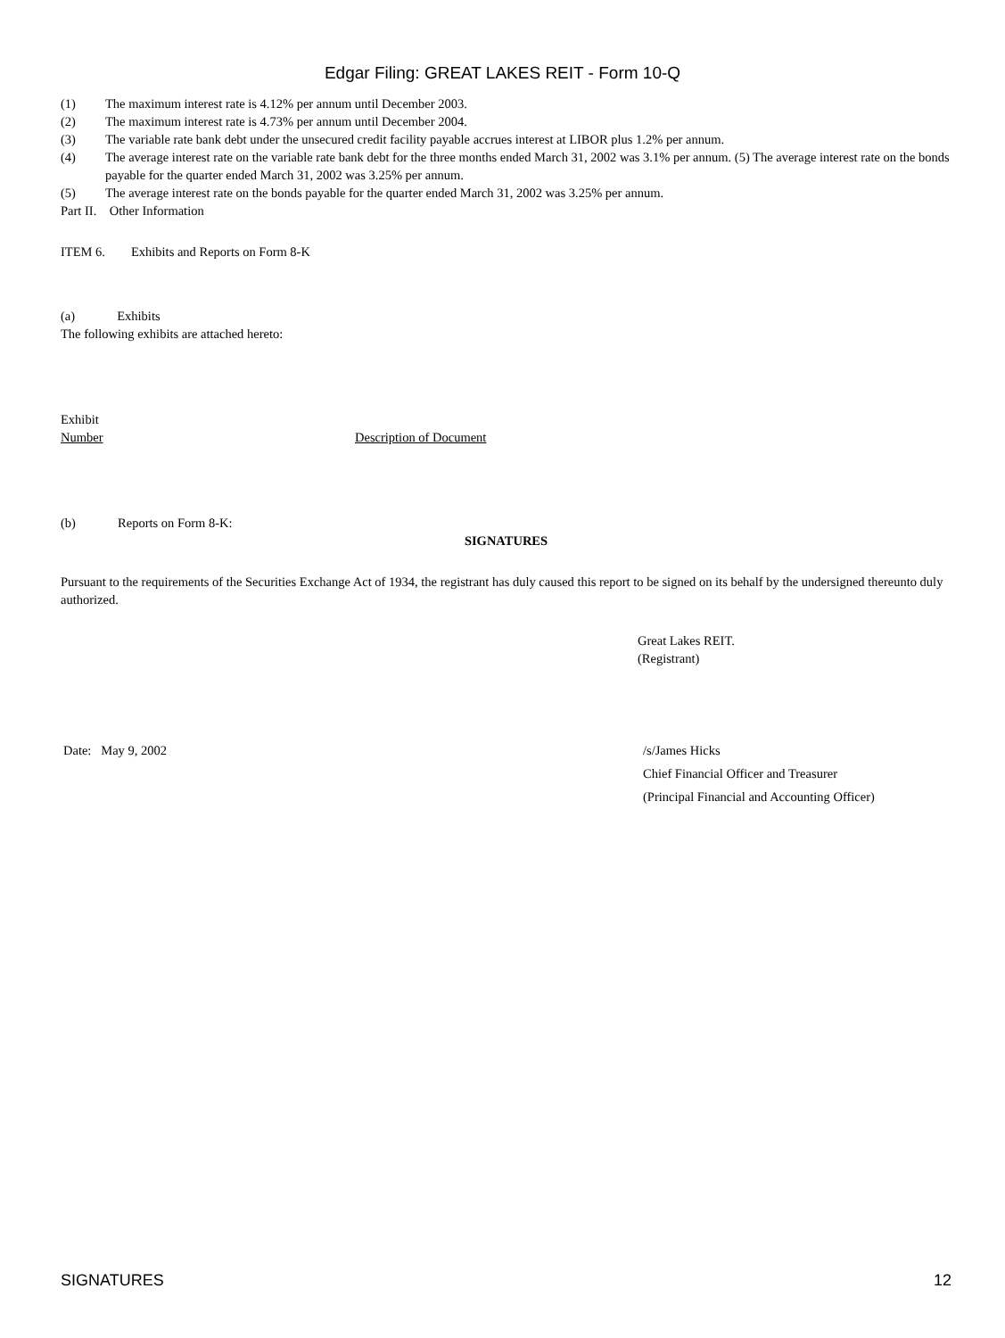Edgar Filing: GREAT LAKES REIT - Form 10-Q
(1) The maximum interest rate is 4.12% per annum until December 2003.
(2) The maximum interest rate is 4.73% per annum until December 2004.
(3) The variable rate bank debt under the unsecured credit facility payable accrues interest at LIBOR plus 1.2% per annum.
(4) The average interest rate on the variable rate bank debt for the three months ended March 31, 2002 was 3.1% per annum. (5) The average interest rate on the bonds payable for the quarter ended March 31, 2002 was 3.25% per annum.
(5) The average interest rate on the bonds payable for the quarter ended March 31, 2002 was 3.25% per annum.
Part II. Other Information
ITEM 6. Exhibits and Reports on Form 8-K
(a) Exhibits
The following exhibits are attached hereto:
Exhibit
Number Description of Document
(b) Reports on Form 8-K:
SIGNATURES
Pursuant to the requirements of the Securities Exchange Act of 1934, the registrant has duly caused this report to be signed on its behalf by the undersigned thereunto duly authorized.
Great Lakes REIT.
(Registrant)
Date: May 9, 2002 /s/James Hicks
Chief Financial Officer and Treasurer
(Principal Financial and Accounting Officer)
SIGNATURES 12